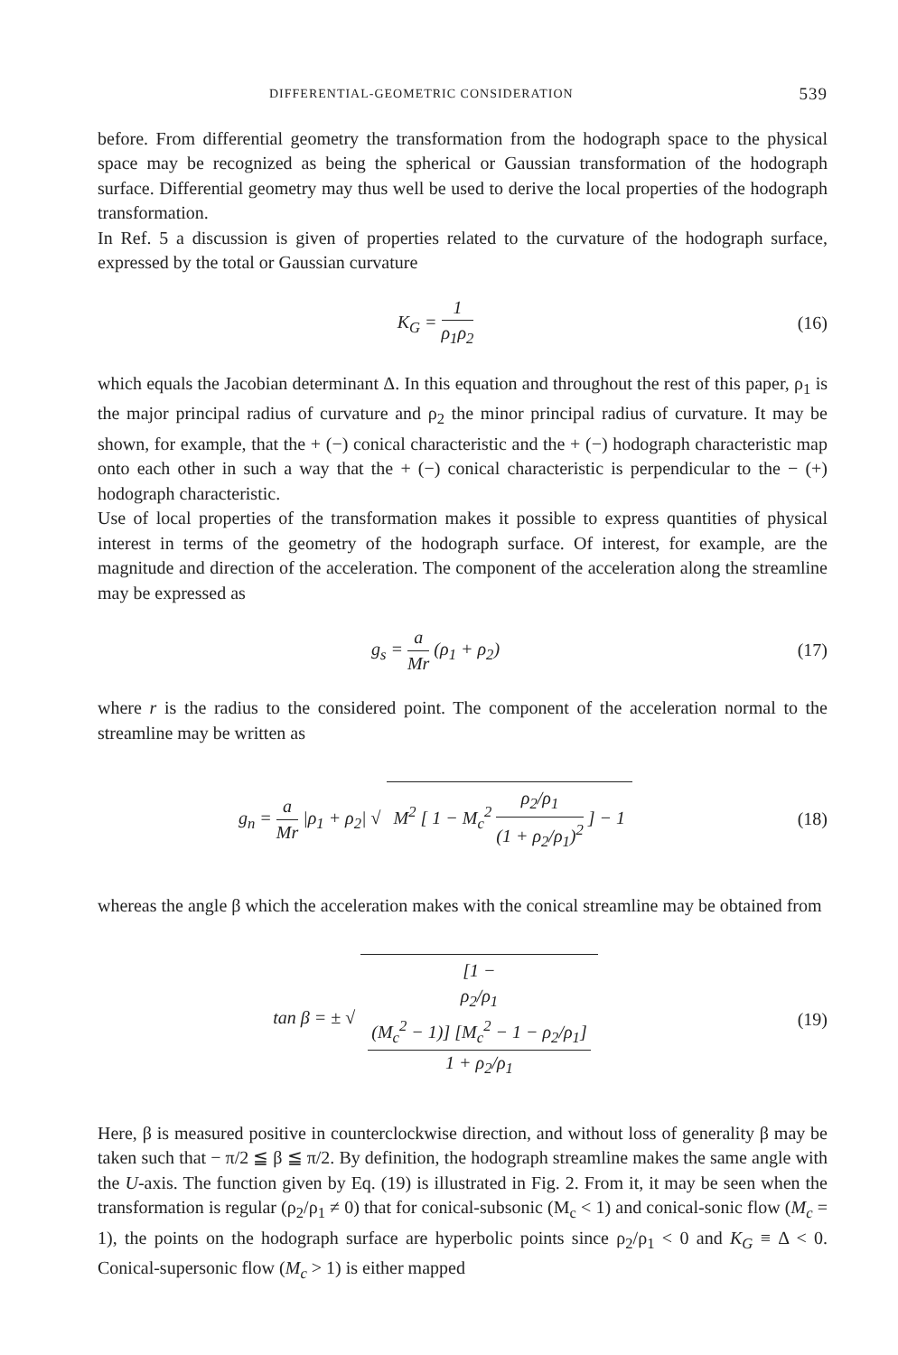DIFFERENTIAL-GEOMETRIC CONSIDERATION 539
before. From differential geometry the transformation from the hodograph space to the physical space may be recognized as being the spherical or Gaussian transformation of the hodograph surface. Differential geometry may thus well be used to derive the local properties of the hodograph transformation.
In Ref. 5 a discussion is given of properties related to the curvature of the hodograph surface, expressed by the total or Gaussian curvature
K<sub>G</sub> = 1 ρ<sub>1</sub>ρ<sub>2</sub> (16)
which equals the Jacobian determinant Δ. In this equation and throughout the rest of this paper, ρ<sub>1</sub> is the major principal radius of curvature and ρ<sub>2</sub> the minor principal radius of curvature. It may be shown, for example, that the + (−) conical characteristic and the + (−) hodograph characteristic map onto each other in such a way that the + (−) conical characteristic is perpendicular to the − (+) hodograph characteristic.
Use of local properties of the transformation makes it possible to express quantities of physical interest in terms of the geometry of the hodograph surface. Of interest, for example, are the magnitude and direction of the acceleration. The component of the acceleration along the streamline may be expressed as
g<sub>s</sub> = a Mr (ρ<sub>1</sub> + ρ<sub>2</sub>) (17)
where r is the radius to the considered point. The component of the acceleration normal to the streamline may be written as
g<sub>n</sub> = a Mr |ρ<sub>1</sub> + ρ<sub>2</sub>| √ M<sup>2</sup> [ 1 − M<sub>c</sub><sup>2</sup> ρ<sub>2</sub>/ρ<sub>1</sub> (1 + ρ<sub>2</sub>/ρ<sub>1</sub>)<sup>2</sup> ] − 1
(18)
whereas the angle β which the acceleration makes with the conical streamline may be obtained from
tan β = ± √ [1 −
ρ<sub>2</sub>/ρ<sub>1</sub>
(M<sub>c</sub><sup>2</sup> − 1)] [M<sub>c</sub><sup>2</sup> − 1 − ρ<sub>2</sub>/ρ<sub>1</sub>] 1 + ρ<sub>2</sub>/ρ<sub>1</sub>
(19)
Here, β is measured positive in counterclockwise direction, and without loss of generality β may be taken such that − π/2 ≦ β ≦ π/2. By definition, the hodograph streamline makes the same angle with the U-axis. The function given by Eq. (19) is illustrated in Fig. 2. From it, it may be seen when the transformation is regular (ρ<sub>2</sub>/ρ<sub>1</sub> ≠ 0) that for conical-subsonic (M<sub>c</sub> < 1) and conical-sonic flow (M<sub>c</sub> = 1), the points on the hodograph surface are hyperbolic points since ρ<sub>2</sub>/ρ<sub>1</sub> < 0 and K<sub>G</sub> ≡ Δ < 0. Conical-supersonic flow (M<sub>c</sub> > 1) is either mapped